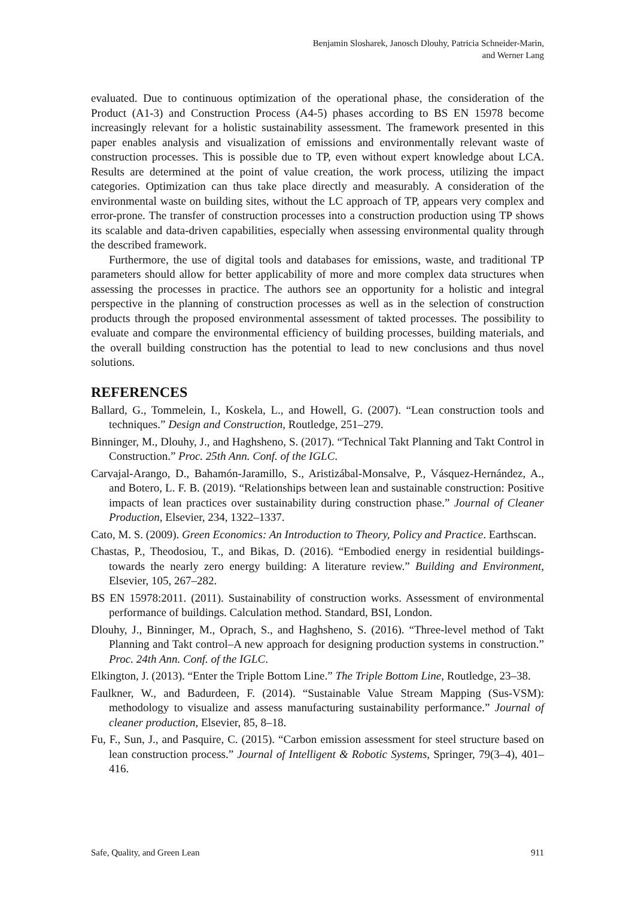Benjamin Slosharek, Janosch Dlouhy, Patricia Schneider-Marin,
and Werner Lang
evaluated. Due to continuous optimization of the operational phase, the consideration of the Product (A1-3) and Construction Process (A4-5) phases according to BS EN 15978 become increasingly relevant for a holistic sustainability assessment. The framework presented in this paper enables analysis and visualization of emissions and environmentally relevant waste of construction processes. This is possible due to TP, even without expert knowledge about LCA. Results are determined at the point of value creation, the work process, utilizing the impact categories. Optimization can thus take place directly and measurably. A consideration of the environmental waste on building sites, without the LC approach of TP, appears very complex and error-prone. The transfer of construction processes into a construction production using TP shows its scalable and data-driven capabilities, especially when assessing environmental quality through the described framework.
Furthermore, the use of digital tools and databases for emissions, waste, and traditional TP parameters should allow for better applicability of more and more complex data structures when assessing the processes in practice. The authors see an opportunity for a holistic and integral perspective in the planning of construction processes as well as in the selection of construction products through the proposed environmental assessment of takted processes. The possibility to evaluate and compare the environmental efficiency of building processes, building materials, and the overall building construction has the potential to lead to new conclusions and thus novel solutions.
REFERENCES
Ballard, G., Tommelein, I., Koskela, L., and Howell, G. (2007). “Lean construction tools and techniques.” Design and Construction, Routledge, 251–279.
Binninger, M., Dlouhy, J., and Haghsheno, S. (2017). “Technical Takt Planning and Takt Control in Construction.” Proc. 25th Ann. Conf. of the IGLC.
Carvajal-Arango, D., Bahamón-Jaramillo, S., Aristizábal-Monsalve, P., Vásquez-Hernández, A., and Botero, L. F. B. (2019). “Relationships between lean and sustainable construction: Positive impacts of lean practices over sustainability during construction phase.” Journal of Cleaner Production, Elsevier, 234, 1322–1337.
Cato, M. S. (2009). Green Economics: An Introduction to Theory, Policy and Practice. Earthscan.
Chastas, P., Theodosiou, T., and Bikas, D. (2016). “Embodied energy in residential buildings-towards the nearly zero energy building: A literature review.” Building and Environment, Elsevier, 105, 267–282.
BS EN 15978:2011. (2011). Sustainability of construction works. Assessment of environmental performance of buildings. Calculation method. Standard, BSI, London.
Dlouhy, J., Binninger, M., Oprach, S., and Haghsheno, S. (2016). “Three-level method of Takt Planning and Takt control–A new approach for designing production systems in construction.” Proc. 24th Ann. Conf. of the IGLC.
Elkington, J. (2013). “Enter the Triple Bottom Line.” The Triple Bottom Line, Routledge, 23–38.
Faulkner, W., and Badurdeen, F. (2014). “Sustainable Value Stream Mapping (Sus-VSM): methodology to visualize and assess manufacturing sustainability performance.” Journal of cleaner production, Elsevier, 85, 8–18.
Fu, F., Sun, J., and Pasquire, C. (2015). “Carbon emission assessment for steel structure based on lean construction process.” Journal of Intelligent & Robotic Systems, Springer, 79(3–4), 401–416.
Safe, Quality, and Green Lean 911